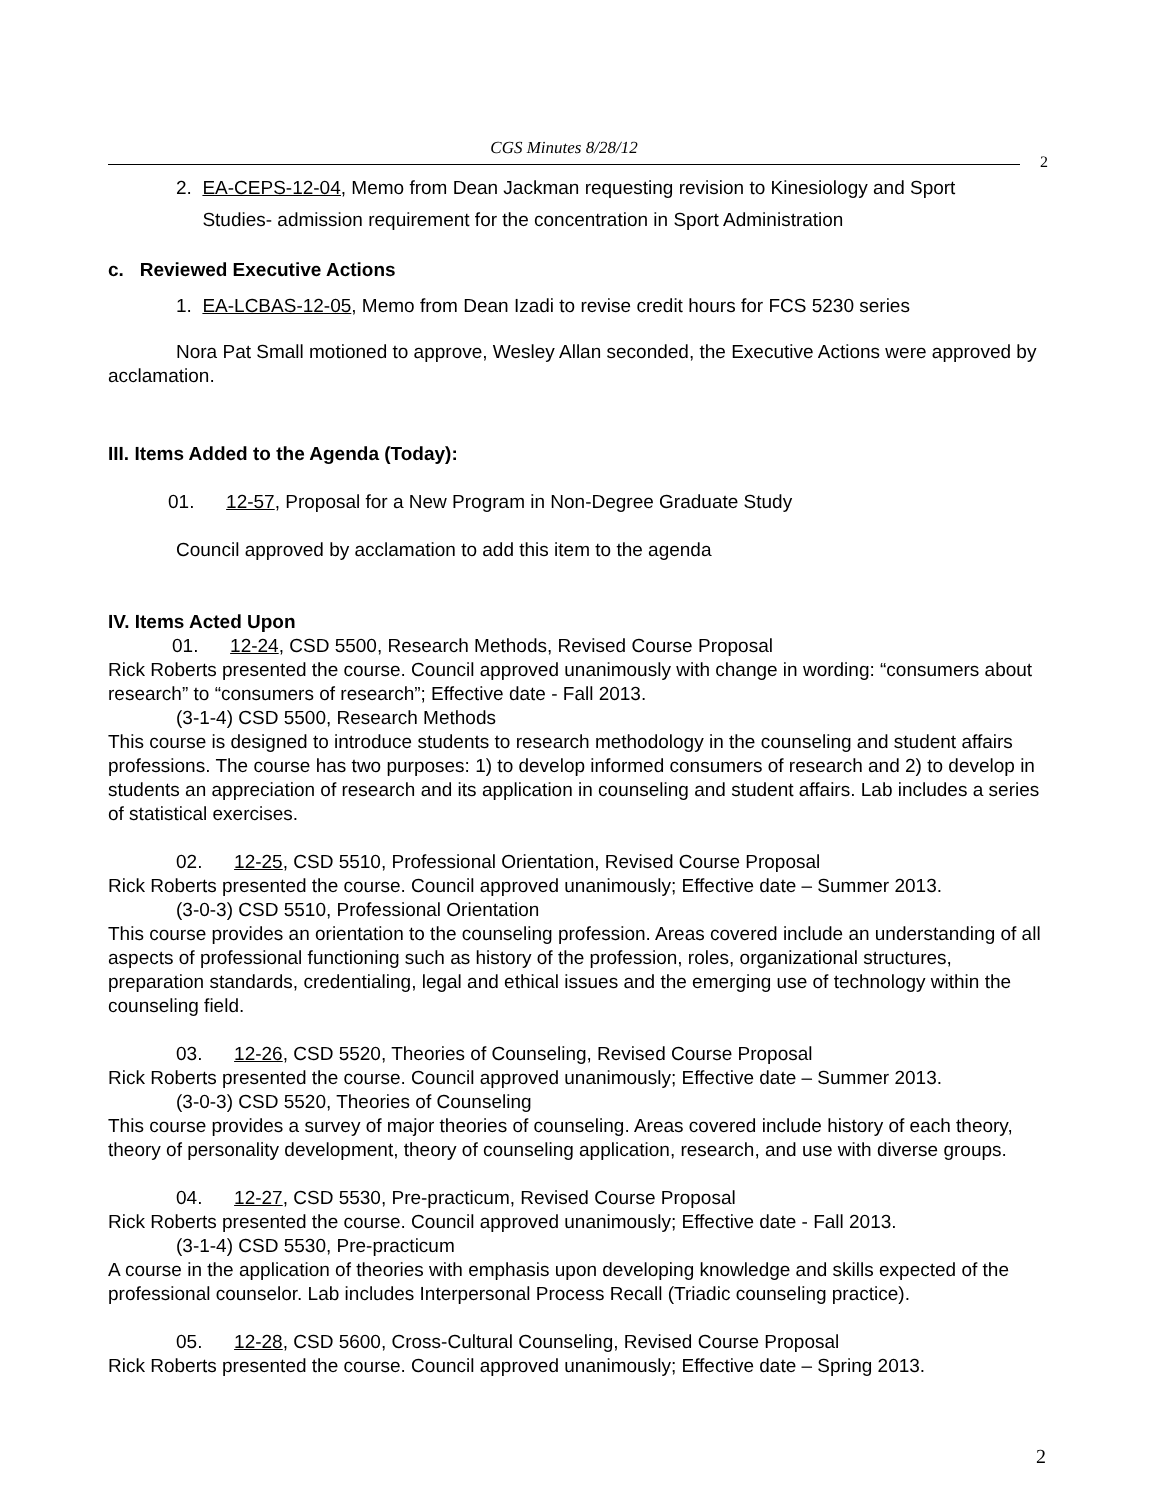CGS Minutes 8/28/12
2
2. EA-CEPS-12-04, Memo from Dean Jackman requesting revision to Kinesiology and Sport
Studies- admission requirement for the concentration in Sport Administration
c. Reviewed Executive Actions
1. EA-LCBAS-12-05, Memo from Dean Izadi to revise credit hours for FCS 5230 series
Nora Pat Small motioned to approve, Wesley Allan seconded, the Executive Actions were approved by acclamation.
III. Items Added to the Agenda (Today):
01. 12-57, Proposal for a New Program in Non-Degree Graduate Study
Council approved by acclamation to add this item to the agenda
IV. Items Acted Upon
01. 12-24, CSD 5500, Research Methods, Revised Course Proposal
Rick Roberts presented the course. Council approved unanimously with change in wording: “consumers about research” to “consumers of research”; Effective date - Fall 2013.
(3-1-4) CSD 5500, Research Methods
This course is designed to introduce students to research methodology in the counseling and student affairs professions. The course has two purposes: 1) to develop informed consumers of research and 2) to develop in students an appreciation of research and its application in counseling and student affairs. Lab includes a series of statistical exercises.
02. 12-25, CSD 5510, Professional Orientation, Revised Course Proposal
Rick Roberts presented the course. Council approved unanimously; Effective date – Summer 2013.
(3-0-3) CSD 5510, Professional Orientation
This course provides an orientation to the counseling profession. Areas covered include an understanding of all aspects of professional functioning such as history of the profession, roles, organizational structures, preparation standards, credentialing, legal and ethical issues and the emerging use of technology within the counseling field.
03. 12-26, CSD 5520, Theories of Counseling, Revised Course Proposal
Rick Roberts presented the course. Council approved unanimously; Effective date – Summer 2013.
(3-0-3) CSD 5520, Theories of Counseling
This course provides a survey of major theories of counseling. Areas covered include history of each theory, theory of personality development, theory of counseling application, research, and use with diverse groups.
04. 12-27, CSD 5530, Pre-practicum, Revised Course Proposal
Rick Roberts presented the course. Council approved unanimously; Effective date - Fall 2013.
(3-1-4) CSD 5530, Pre-practicum
A course in the application of theories with emphasis upon developing knowledge and skills expected of the professional counselor. Lab includes Interpersonal Process Recall (Triadic counseling practice).
05. 12-28, CSD 5600, Cross-Cultural Counseling, Revised Course Proposal
Rick Roberts presented the course. Council approved unanimously; Effective date – Spring 2013.
2